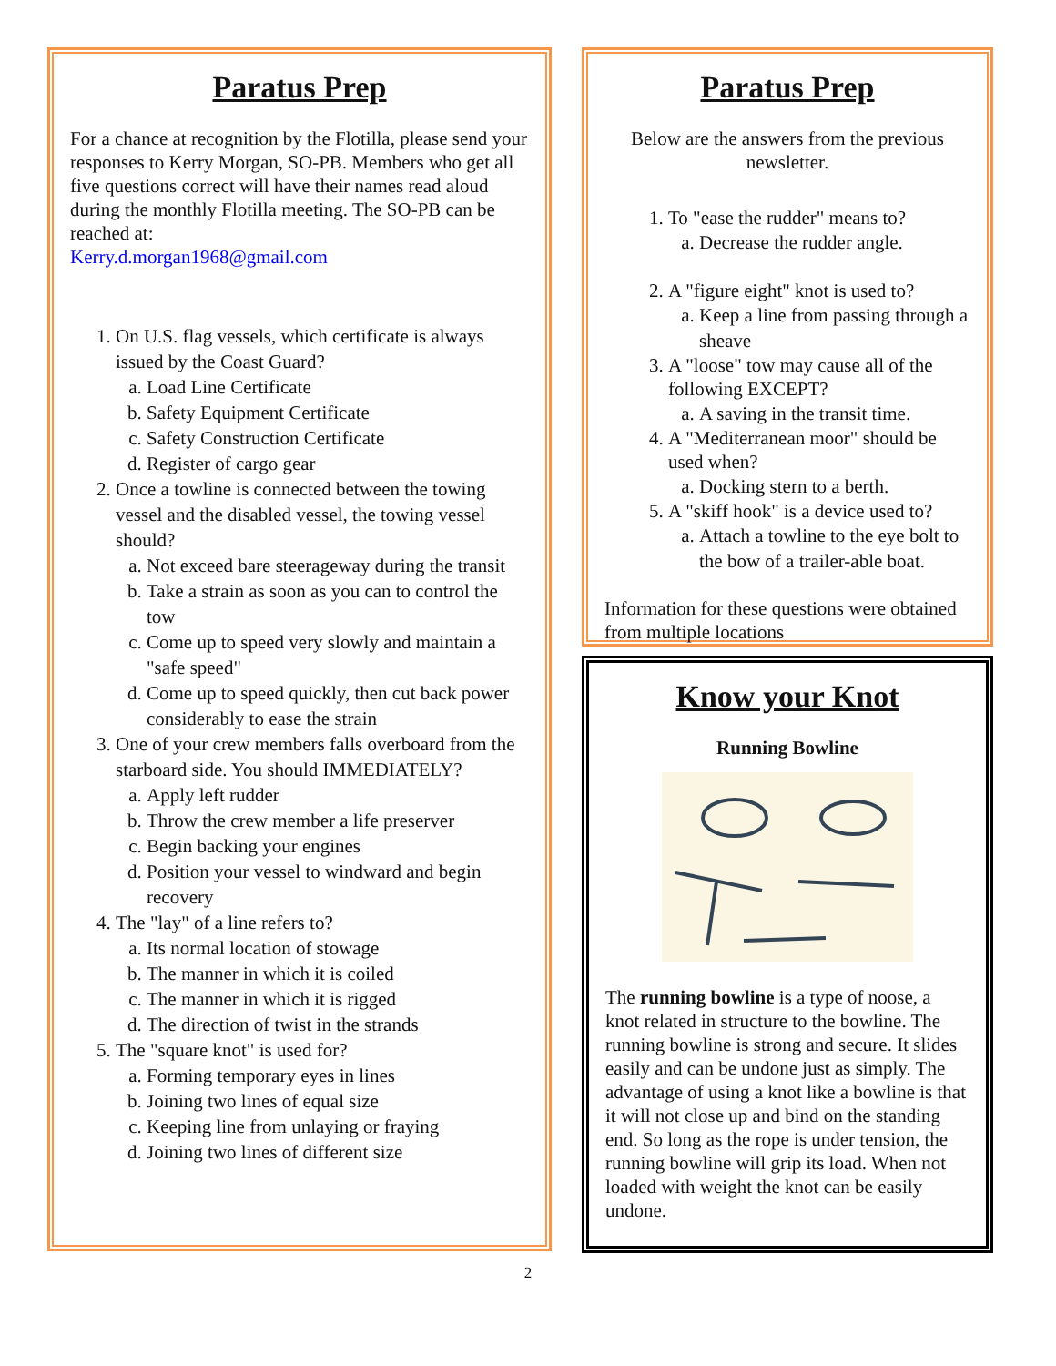Paratus Prep
For a chance at recognition by the Flotilla, please send your responses to Kerry Morgan, SO-PB. Members who get all five questions correct will have their names read aloud during the monthly Flotilla meeting. The SO-PB can be reached at:
Kerry.d.morgan1968@gmail.com
1. On U.S. flag vessels, which certificate is always issued by the Coast Guard?
a. Load Line Certificate
b. Safety Equipment Certificate
c. Safety Construction Certificate
d. Register of cargo gear
2. Once a towline is connected between the towing vessel and the disabled vessel, the towing vessel should?
a. Not exceed bare steerageway during the transit
b. Take a strain as soon as you can to control the tow
c. Come up to speed very slowly and maintain a "safe speed"
d. Come up to speed quickly, then cut back power considerably to ease the strain
3. One of your crew members falls overboard from the starboard side. You should IMMEDIATELY?
a. Apply left rudder
b. Throw the crew member a life preserver
c. Begin backing your engines
d. Position your vessel to windward and begin recovery
4. The "lay" of a line refers to?
a. Its normal location of stowage
b. The manner in which it is coiled
c. The manner in which it is rigged
d. The direction of twist in the strands
5. The "square knot" is used for?
a. Forming temporary eyes in lines
b. Joining two lines of equal size
c. Keeping line from unlaying or fraying
d. Joining two lines of different size
Paratus Prep
Below are the answers from the previous newsletter.
1. To "ease the rudder" means to?
a. Decrease the rudder angle.
2. A "figure eight" knot is used to?
a. Keep a line from passing through a sheave
3. A "loose" tow may cause all of the following EXCEPT?
a. A saving in the transit time.
4. A "Mediterranean moor" should be used when?
a. Docking stern to a berth.
5. A "skiff hook" is a device used to?
a. Attach a towline to the eye bolt to the bow of a trailer-able boat.
Information for these questions were obtained from multiple locations
Know your Knot
Running Bowline
The running bowline is a type of noose, a knot related in structure to the bowline. The running bowline is strong and secure. It slides easily and can be undone just as simply. The advantage of using a knot like a bowline is that it will not close up and bind on the standing end. So long as the rope is under tension, the running bowline will grip its load. When not loaded with weight the knot can be easily undone.
2